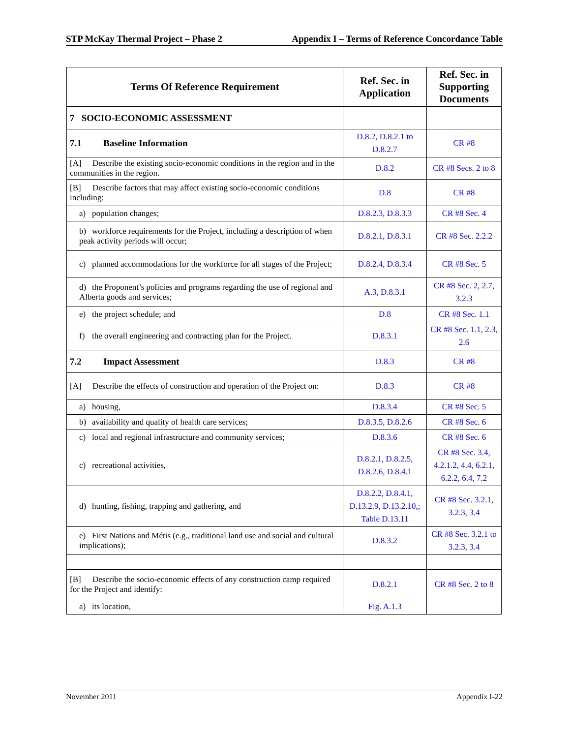STP McKay Thermal Project – Phase 2 Appendix I – Terms of Reference Concordance Table
| Terms Of Reference Requirement | Ref. Sec. in Application | Ref. Sec. in Supporting Documents |
| --- | --- | --- |
| 7 SOCIO-ECONOMIC ASSESSMENT | | |
| 7.1 Baseline Information | D.8.2, D.8.2.1 to D.8.2.7 | CR #8 |
| [A] Describe the existing socio-economic conditions in the region and in the communities in the region. | D.8.2 | CR #8 Secs. 2 to 8 |
| [B] Describe factors that may affect existing socio-economic conditions including: | D.8 | CR #8 |
| a) population changes; | D.8.2.3, D.8.3.3 | CR #8 Sec. 4 |
| b) workforce requirements for the Project, including a description of when peak activity periods will occur; | D.8.2.1, D.8.3.1 | CR #8 Sec. 2.2.2 |
| c) planned accommodations for the workforce for all stages of the Project; | D.8.2.4, D.8.3.4 | CR #8 Sec. 5 |
| d) the Proponent’s policies and programs regarding the use of regional and Alberta goods and services; | A.3, D.8.3.1 | CR #8 Sec. 2, 2.7, 3.2.3 |
| e) the project schedule; and | D.8 | CR #8 Sec. 1.1 |
| f) the overall engineering and contracting plan for the Project. | D.8.3.1 | CR #8 Sec. 1.1, 2.3, 2.6 |
| 7.2 Impact Assessment | D.8.3 | CR #8 |
| [A] Describe the effects of construction and operation of the Project on: | D.8.3 | CR #8 |
| a) housing, | D.8.3.4 | CR #8 Sec. 5 |
| b) availability and quality of health care services; | D.8.3.5, D.8.2.6 | CR #8 Sec. 6 |
| c) local and regional infrastructure and community services; | D.8.3.6 | CR #8 Sec. 6 |
| c) recreational activities, | D.8.2.1, D.8.2.5, D.8.2.6, D.8.4.1 | CR #8 Sec. 3.4, 4.2.1.2, 4.4, 6.2.1, 6.2.2, 6.4, 7.2 |
| d) hunting, fishing, trapping and gathering, and | D.8.2.2, D.8.4.1, D.13.2.9, D.13.2.10,; Table D.13.11 | CR #8 Sec. 3.2.1, 3.2.3, 3.4 |
| e) First Nations and Métis (e.g., traditional land use and social and cultural implications); | D.8.3.2 | CR #8 Sec. 3.2.1 to 3.2.3, 3.4 |
| [B] Describe the socio-economic effects of any construction camp required for the Project and identify: | D.8.2.1 | CR #8 Sec. 2 to 8 |
| a) its location, | Fig. A.1.3 | |
November 2011 Appendix I-22